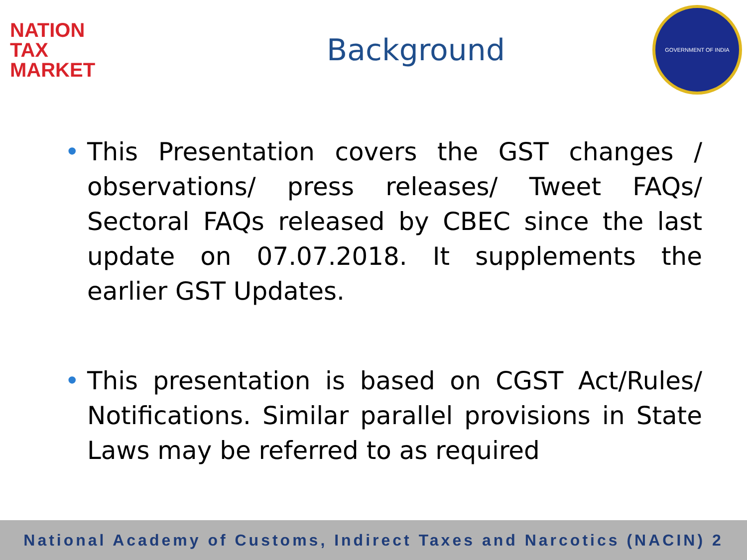NATION
TAX
MARKET
Background
GOVERNMENT OF INDIA
• This Presentation covers the GST changes / observations/ press releases/ Tweet FAQs/ Sectoral FAQs released by CBEC since the last update on 07.07.2018. It supplements the earlier GST Updates.
• This presentation is based on CGST Act/Rules/ Notifications. Similar parallel provisions in State Laws may be referred to as required
National Academy of Customs, Indirect Taxes and Narcotics (NACIN) 2